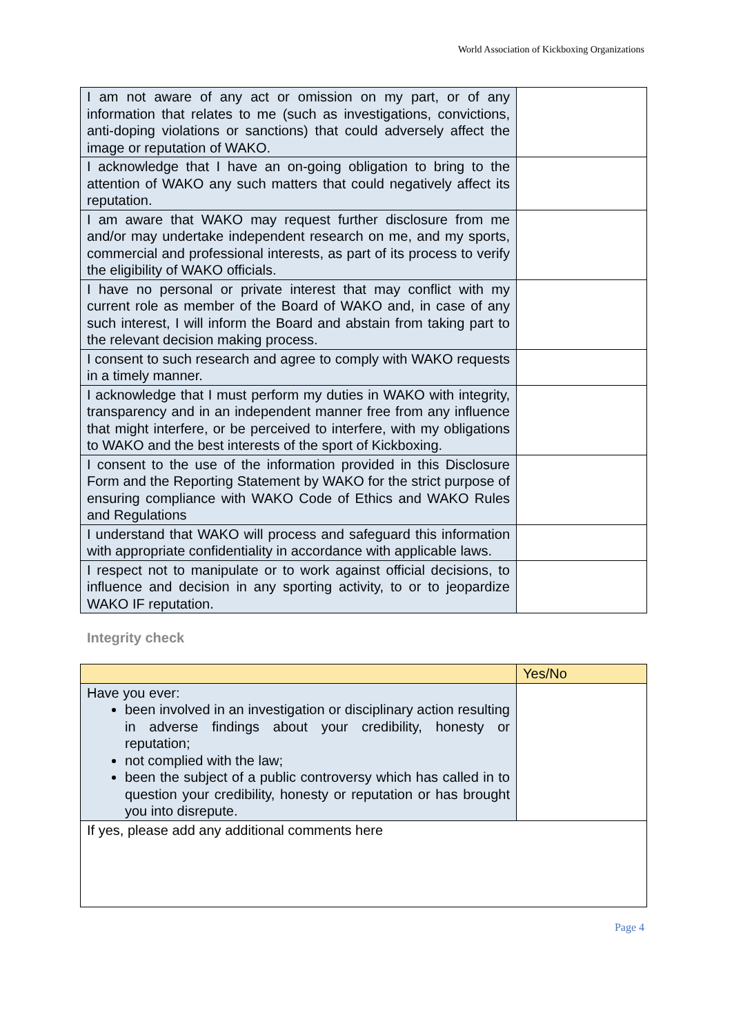World Association of Kickboxing Organizations
| I am not aware of any act or omission on my part, or of any information that relates to me (such as investigations, convictions, anti-doping violations or sanctions) that could adversely affect the image or reputation of WAKO. | |
| I acknowledge that I have an on-going obligation to bring to the attention of WAKO any such matters that could negatively affect its reputation. | |
| I am aware that WAKO may request further disclosure from me and/or may undertake independent research on me, and my sports, commercial and professional interests, as part of its process to verify the eligibility of WAKO officials. | |
| I have no personal or private interest that may conflict with my current role as member of the Board of WAKO and, in case of any such interest, I will inform the Board and abstain from taking part to the relevant decision making process. | |
| I consent to such research and agree to comply with WAKO requests in a timely manner. | |
| I acknowledge that I must perform my duties in WAKO with integrity, transparency and in an independent manner free from any influence that might interfere, or be perceived to interfere, with my obligations to WAKO and the best interests of the sport of Kickboxing. | |
| I consent to the use of the information provided in this Disclosure Form and the Reporting Statement by WAKO for the strict purpose of ensuring compliance with WAKO Code of Ethics and WAKO Rules and Regulations | |
| I understand that WAKO will process and safeguard this information with appropriate confidentiality in accordance with applicable laws. | |
| I respect not to manipulate or to work against official decisions, to influence and decision in any sporting activity, to or to jeopardize WAKO IF reputation. | |
Integrity check
| | Yes/No |
| Have you ever: been involved in an investigation or disciplinary action resulting in adverse findings about your credibility, honesty or reputation; not complied with the law; been the subject of a public controversy which has called in to question your credibility, honesty or reputation or has brought you into disrepute. | |
| If yes, please add any additional comments here | |
Page 4